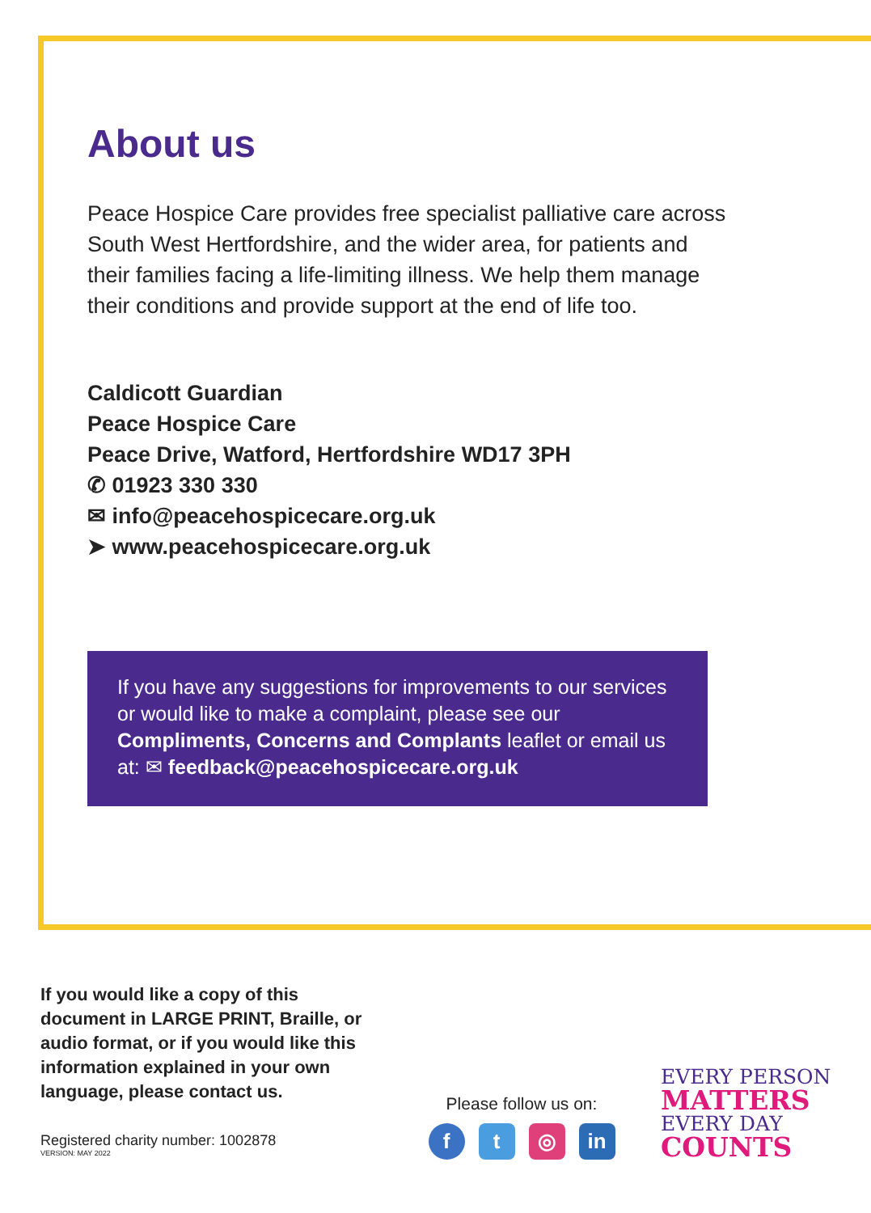About us
Peace Hospice Care provides free specialist palliative care across South West Hertfordshire, and the wider area, for patients and their families facing a life-limiting illness. We help them manage their conditions and provide support at the end of life too.
Caldicott Guardian
Peace Hospice Care
Peace Drive, Watford, Hertfordshire WD17 3PH
✆ 01923 330 330
✉ info@peacehospicecare.org.uk
➤ www.peacehospicecare.org.uk
If you have any suggestions for improvements to our services or would like to make a complaint, please see our Compliments, Concerns and Complants leaflet or email us at: ✉ feedback@peacehospicecare.org.uk
If you would like a copy of this document in LARGE PRINT, Braille, or audio format, or if you would like this information explained in your own language, please contact us.
Registered charity number: 1002878
VERSION: MAY 2022
Please follow us on:
ft ◎ in
EVERY PERSON
MATTERS
EVERY DAY
COUNTS